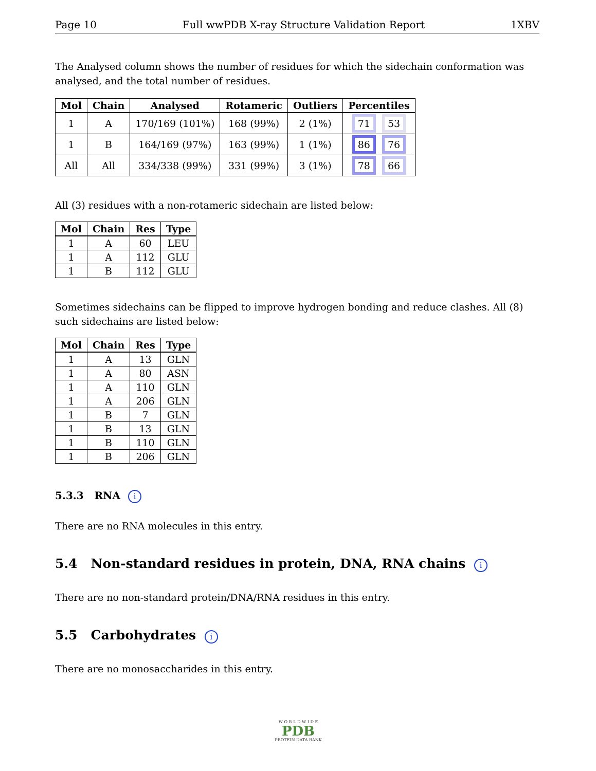Page 10 Full wwPDB X-ray Structure Validation Report 1XBV
The Analysed column shows the number of residues for which the sidechain conformation was analysed, and the total number of residues.
| Mol | Chain | Analysed | Rotameric | Outliers | Percentiles |
| --- | --- | --- | --- | --- | --- |
| 1 | A | 170/169 (101%) | 168 (99%) | 2 (1%) | 71 53 |
| 1 | B | 164/169 (97%) | 163 (99%) | 1 (1%) | 86 76 |
| All | All | 334/338 (99%) | 331 (99%) | 3 (1%) | 78 66 |
All (3) residues with a non-rotameric sidechain are listed below:
| Mol | Chain | Res | Type |
| --- | --- | --- | --- |
| 1 | A | 60 | LEU |
| 1 | A | 112 | GLU |
| 1 | B | 112 | GLU |
Sometimes sidechains can be flipped to improve hydrogen bonding and reduce clashes. All (8) such sidechains are listed below:
| Mol | Chain | Res | Type |
| --- | --- | --- | --- |
| 1 | A | 13 | GLN |
| 1 | A | 80 | ASN |
| 1 | A | 110 | GLN |
| 1 | A | 206 | GLN |
| 1 | B | 7 | GLN |
| 1 | B | 13 | GLN |
| 1 | B | 110 | GLN |
| 1 | B | 206 | GLN |
5.3.3 RNA i
There are no RNA molecules in this entry.
5.4 Non-standard residues in protein, DNA, RNA chains i
There are no non-standard protein/DNA/RNA residues in this entry.
5.5 Carbohydrates i
There are no monosaccharides in this entry.
W O R L D W I D E
PDB
PROTEIN DATA BANK